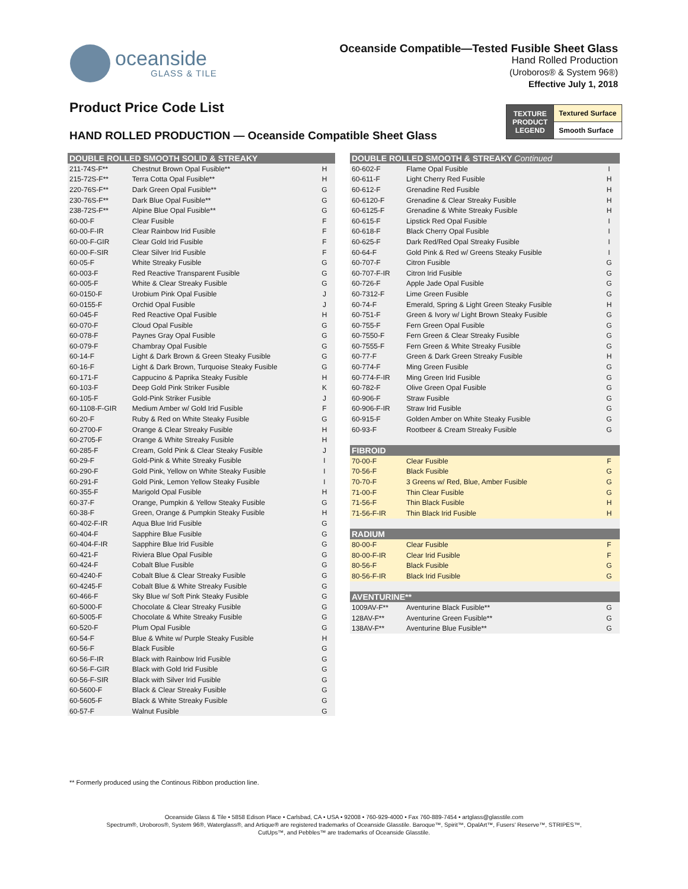oceanside
GLASS & TILE
Oceanside Compatible—Tested Fusible Sheet Glass
Hand Rolled Production
(Uroboros® & System 96®)
Effective July 1, 2018
Product Price Code List
HAND ROLLED PRODUCTION — Oceanside Compatible Sheet Glass
| TEXTURE PRODUCT LEGEND | Textured Surface |
| | Smooth Surface |
| DOUBLE ROLLED SMOOTH SOLID & STREAKY | | |
| --- | --- | --- |
| 211-74S-F** | Chestnut Brown Opal Fusible** | H |
| 215-72S-F** | Terra Cotta Opal Fusible** | H |
| 220-76S-F** | Dark Green Opal Fusible** | G |
| 230-76S-F** | Dark Blue Opal Fusible** | G |
| 238-72S-F** | Alpine Blue Opal Fusible** | G |
| 60-00-F | Clear Fusible | F |
| 60-00-F-IR | Clear Rainbow Irid Fusible | F |
| 60-00-F-GIR | Clear Gold Irid Fusible | F |
| 60-00-F-SIR | Clear Silver Irid Fusible | F |
| 60-05-F | White Streaky Fusible | G |
| 60-003-F | Red Reactive Transparent Fusible | G |
| 60-005-F | White & Clear Streaky Fusible | G |
| 60-0150-F | Urobium Pink Opal Fusible | J |
| 60-0155-F | Orchid Opal Fusible | J |
| 60-045-F | Red Reactive Opal Fusible | H |
| 60-070-F | Cloud Opal Fusible | G |
| 60-078-F | Paynes Gray Opal Fusible | G |
| 60-079-F | Chambray Opal Fusible | G |
| 60-14-F | Light & Dark Brown & Green Steaky Fusible | G |
| 60-16-F | Light & Dark Brown, Turquoise Steaky Fusible | G |
| 60-171-F | Cappucino & Paprika Steaky Fusible | H |
| 60-103-F | Deep Gold Pink Striker Fusible | K |
| 60-105-F | Gold-Pink Striker Fusible | J |
| 60-1108-F-GIR | Medium Amber w/ Gold Irid Fusible | F |
| 60-20-F | Ruby & Red on White Steaky Fusible | G |
| 60-2700-F | Orange & Clear Streaky Fusible | H |
| 60-2705-F | Orange & White Streaky Fusible | H |
| 60-285-F | Cream, Gold Pink & Clear Steaky Fusible | J |
| 60-29-F | Gold-Pink & White Streaky Fusible | I |
| 60-290-F | Gold Pink, Yellow on White Steaky Fusible | I |
| 60-291-F | Gold Pink, Lemon Yellow Steaky Fusible | I |
| 60-355-F | Marigold Opal Fusible | H |
| 60-37-F | Orange, Pumpkin & Yellow Steaky Fusible | G |
| 60-38-F | Green, Orange & Pumpkin Steaky Fusible | H |
| 60-402-F-IR | Aqua Blue Irid Fusible | G |
| 60-404-F | Sapphire Blue Fusible | G |
| 60-404-F-IR | Sapphire Blue Irid Fusible | G |
| 60-421-F | Riviera Blue Opal Fusible | G |
| 60-424-F | Cobalt Blue Fusible | G |
| 60-4240-F | Cobalt Blue & Clear Streaky Fusible | G |
| 60-4245-F | Cobalt Blue & White Streaky Fusible | G |
| 60-466-F | Sky Blue w/ Soft Pink Steaky Fusible | G |
| 60-5000-F | Chocolate & Clear Streaky Fusible | G |
| 60-5005-F | Chocolate & White Streaky Fusible | G |
| 60-520-F | Plum Opal Fusible | G |
| 60-54-F | Blue & White w/ Purple Steaky Fusible | H |
| 60-56-F | Black Fusible | G |
| 60-56-F-IR | Black with Rainbow Irid Fusible | G |
| 60-56-F-GIR | Black with Gold Irid Fusible | G |
| 60-56-F-SIR | Black with Silver Irid Fusible | G |
| 60-5600-F | Black & Clear Streaky Fusible | G |
| 60-5605-F | Black & White Streaky Fusible | G |
| 60-57-F | Walnut Fusible | G |
| DOUBLE ROLLED SMOOTH & STREAKY Continued | | |
| --- | --- | --- |
| 60-602-F | Flame Opal Fusible | I |
| 60-611-F | Light Cherry Red Fusible | H |
| 60-612-F | Grenadine Red Fusible | H |
| 60-6120-F | Grenadine & Clear Streaky Fusible | H |
| 60-6125-F | Grenadine & White Streaky Fusible | H |
| 60-615-F | Lipstick Red Opal Fusible | I |
| 60-618-F | Black Cherry Opal Fusible | I |
| 60-625-F | Dark Red/Red Opal Streaky Fusible | I |
| 60-64-F | Gold Pink & Red w/ Greens Steaky Fusible | I |
| 60-707-F | Citron Fusible | G |
| 60-707-F-IR | Citron Irid Fusible | G |
| 60-726-F | Apple Jade Opal Fusible | G |
| 60-7312-F | Lime Green Fusible | G |
| 60-74-F | Emerald, Spring & Light Green Steaky Fusible | H |
| 60-751-F | Green & Ivory w/ Light Brown Steaky Fusible | G |
| 60-755-F | Fern Green Opal Fusible | G |
| 60-7550-F | Fern Green & Clear Streaky Fusible | G |
| 60-7555-F | Fern Green & White Streaky Fusible | G |
| 60-77-F | Green & Dark Green Streaky Fusible | H |
| 60-774-F | Ming Green Fusible | G |
| 60-774-F-IR | Ming Green Irid Fusible | G |
| 60-782-F | Olive Green Opal Fusible | G |
| 60-906-F | Straw Fusible | G |
| 60-906-F-IR | Straw Irid Fusible | G |
| 60-915-F | Golden Amber on White Steaky Fusible | G |
| 60-93-F | Rootbeer & Cream Streaky Fusible | G |
| FIBROID | | |
| 70-00-F | Clear Fusible | F |
| 70-56-F | Black Fusible | G |
| 70-70-F | 3 Greens w/ Red, Blue, Amber Fusible | G |
| 71-00-F | Thin Clear Fusible | G |
| 71-56-F | Thin Black Fusible | H |
| 71-56-F-IR | Thin Black Irid Fusible | H |
| RADIUM | | |
| 80-00-F | Clear Fusible | F |
| 80-00-F-IR | Clear Irid Fusible | F |
| 80-56-F | Black Fusible | G |
| 80-56-F-IR | Black Irid Fusible | G |
| AVENTURINE** | | |
| 1009AV-F** | Aventurine Black Fusible** | G |
| 128AV-F** | Aventurine Green Fusible** | G |
| 138AV-F** | Aventurine Blue Fusible** | G |
** Formerly produced using the Continous Ribbon production line.
Oceanside Glass & Tile • 5858 Edison Place • Carlsbad, CA • USA • 92008 • 760-929-4000 • Fax 760-889-7454 • artglass@glasstile.com
Spectrum®, Uroboros®, System 96®, Waterglass®, and Artique® are registered trademarks of Oceanside Glasstile. Baroque™, Spirit™, OpalArt™, Fusers' Reserve™, STRIPES™,
CutUps™, and Pebbles™ are trademarks of Oceanside Glasstile.